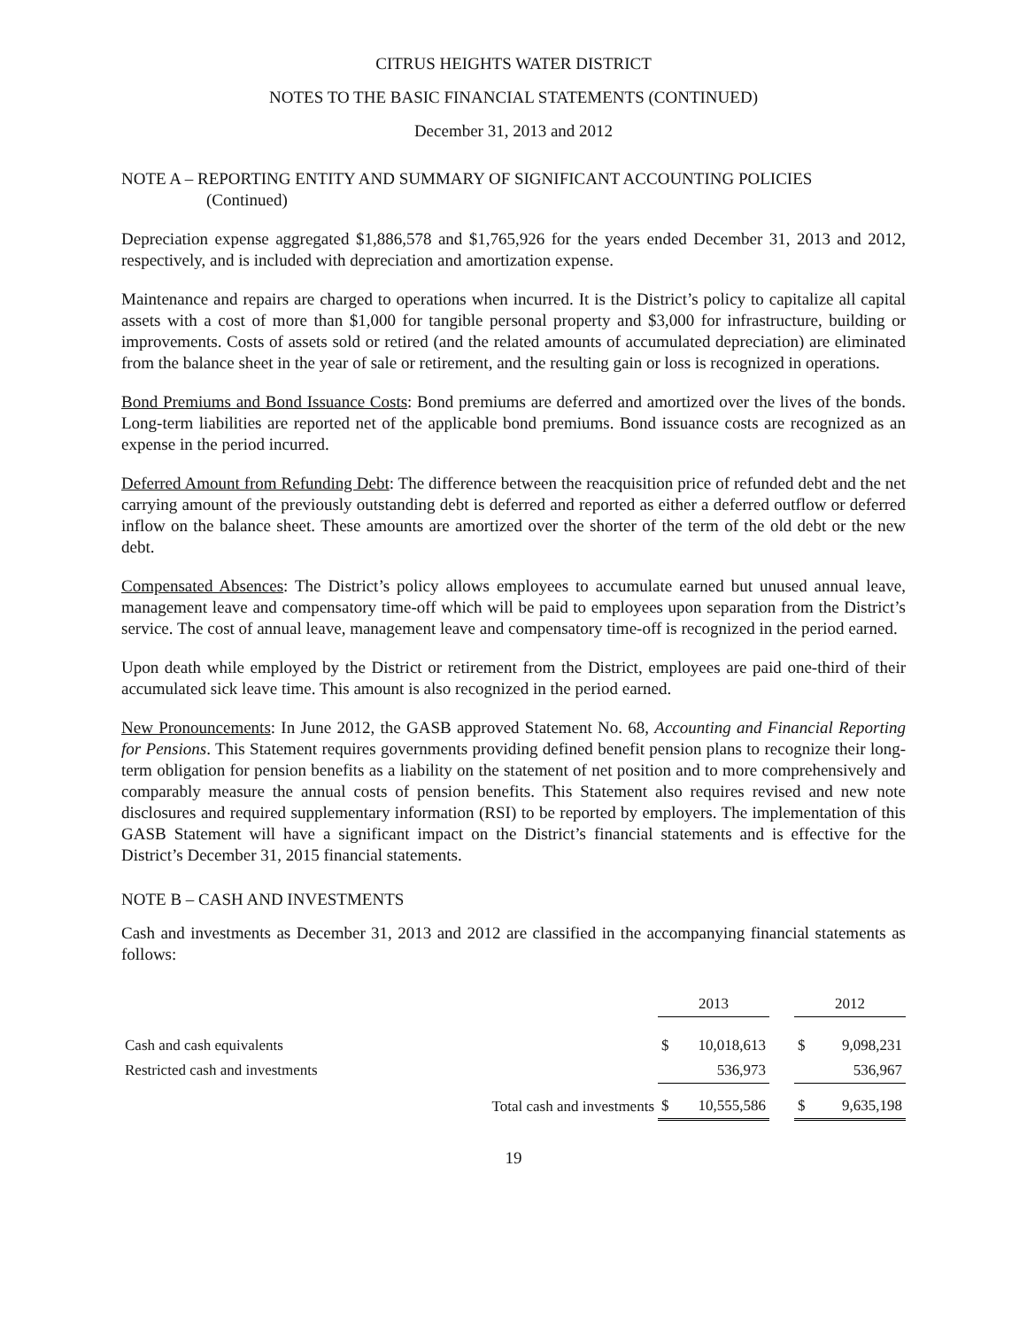CITRUS HEIGHTS WATER DISTRICT
NOTES TO THE BASIC FINANCIAL STATEMENTS (CONTINUED)
December 31, 2013 and 2012
NOTE A – REPORTING ENTITY AND SUMMARY OF SIGNIFICANT ACCOUNTING POLICIES
(Continued)
Depreciation expense aggregated $1,886,578 and $1,765,926 for the years ended December 31, 2013 and 2012, respectively, and is included with depreciation and amortization expense.
Maintenance and repairs are charged to operations when incurred. It is the District’s policy to capitalize all capital assets with a cost of more than $1,000 for tangible personal property and $3,000 for infrastructure, building or improvements. Costs of assets sold or retired (and the related amounts of accumulated depreciation) are eliminated from the balance sheet in the year of sale or retirement, and the resulting gain or loss is recognized in operations.
Bond Premiums and Bond Issuance Costs: Bond premiums are deferred and amortized over the lives of the bonds. Long-term liabilities are reported net of the applicable bond premiums. Bond issuance costs are recognized as an expense in the period incurred.
Deferred Amount from Refunding Debt: The difference between the reacquisition price of refunded debt and the net carrying amount of the previously outstanding debt is deferred and reported as either a deferred outflow or deferred inflow on the balance sheet. These amounts are amortized over the shorter of the term of the old debt or the new debt.
Compensated Absences: The District’s policy allows employees to accumulate earned but unused annual leave, management leave and compensatory time-off which will be paid to employees upon separation from the District’s service. The cost of annual leave, management leave and compensatory time-off is recognized in the period earned.
Upon death while employed by the District or retirement from the District, employees are paid one-third of their accumulated sick leave time. This amount is also recognized in the period earned.
New Pronouncements: In June 2012, the GASB approved Statement No. 68, Accounting and Financial Reporting for Pensions. This Statement requires governments providing defined benefit pension plans to recognize their long-term obligation for pension benefits as a liability on the statement of net position and to more comprehensively and comparably measure the annual costs of pension benefits. This Statement also requires revised and new note disclosures and required supplementary information (RSI) to be reported by employers. The implementation of this GASB Statement will have a significant impact on the District’s financial statements and is effective for the District’s December 31, 2015 financial statements.
NOTE B – CASH AND INVESTMENTS
Cash and investments as December 31, 2013 and 2012 are classified in the accompanying financial statements as follows:
| | | 2013 | | | 2012 | |
| Cash and cash equivalents | | $ | 10,018,613 | | $ | 9,098,231 |
| Restricted cash and investments | | | 536,973 | | | 536,967 |
| | Total cash and investments | $ | 10,555,586 | | $ | 9,635,198 |
19